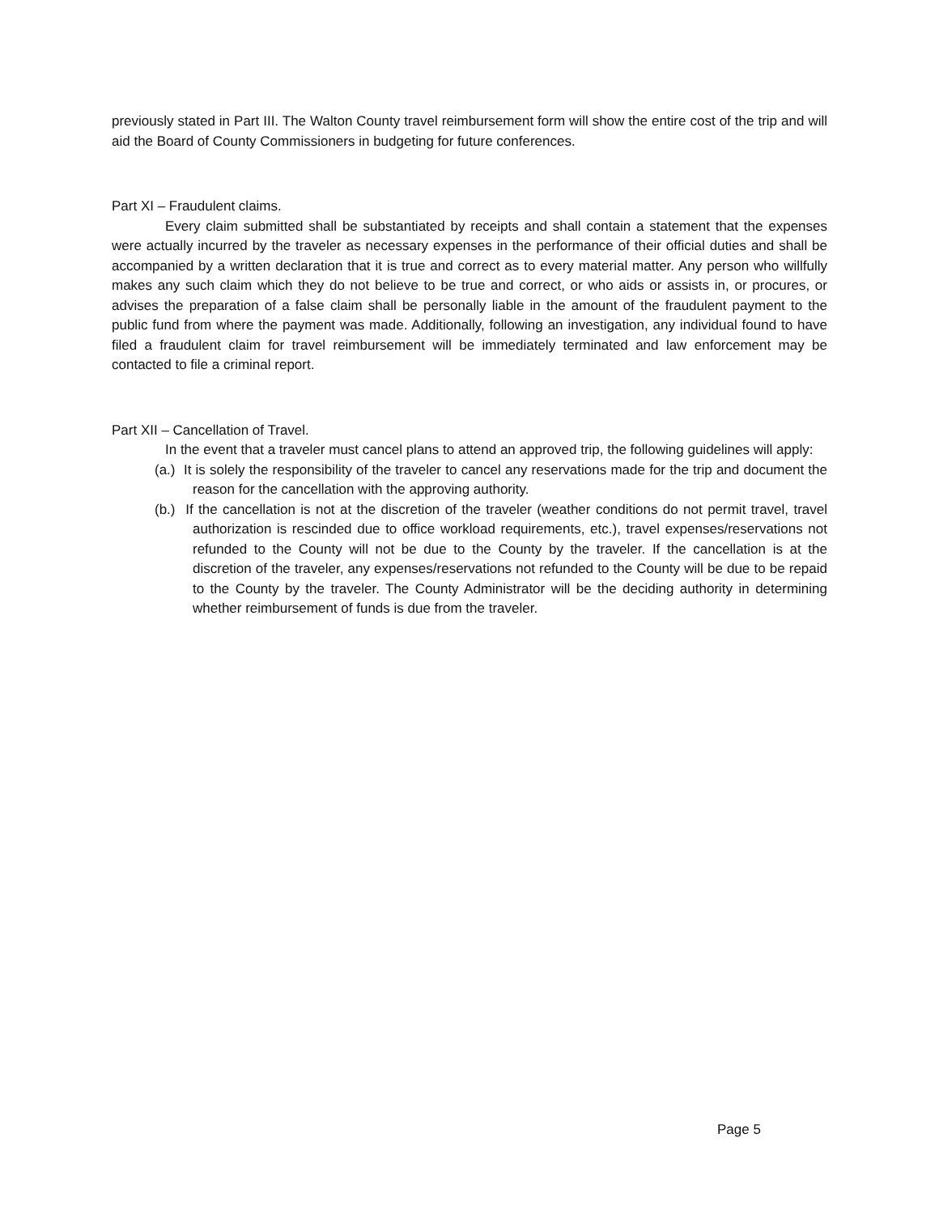previously stated in Part III. The Walton County travel reimbursement form will show the entire cost of the trip and will aid the Board of County Commissioners in budgeting for future conferences.
Part XI – Fraudulent claims.
Every claim submitted shall be substantiated by receipts and shall contain a statement that the expenses were actually incurred by the traveler as necessary expenses in the performance of their official duties and shall be accompanied by a written declaration that it is true and correct as to every material matter. Any person who willfully makes any such claim which they do not believe to be true and correct, or who aids or assists in, or procures, or advises the preparation of a false claim shall be personally liable in the amount of the fraudulent payment to the public fund from where the payment was made. Additionally, following an investigation, any individual found to have filed a fraudulent claim for travel reimbursement will be immediately terminated and law enforcement may be contacted to file a criminal report.
Part XII – Cancellation of Travel.
In the event that a traveler must cancel plans to attend an approved trip, the following guidelines will apply:
(a.) It is solely the responsibility of the traveler to cancel any reservations made for the trip and document the reason for the cancellation with the approving authority.
(b.) If the cancellation is not at the discretion of the traveler (weather conditions do not permit travel, travel authorization is rescinded due to office workload requirements, etc.), travel expenses/reservations not refunded to the County will not be due to the County by the traveler. If the cancellation is at the discretion of the traveler, any expenses/reservations not refunded to the County will be due to be repaid to the County by the traveler. The County Administrator will be the deciding authority in determining whether reimbursement of funds is due from the traveler.
Page 5